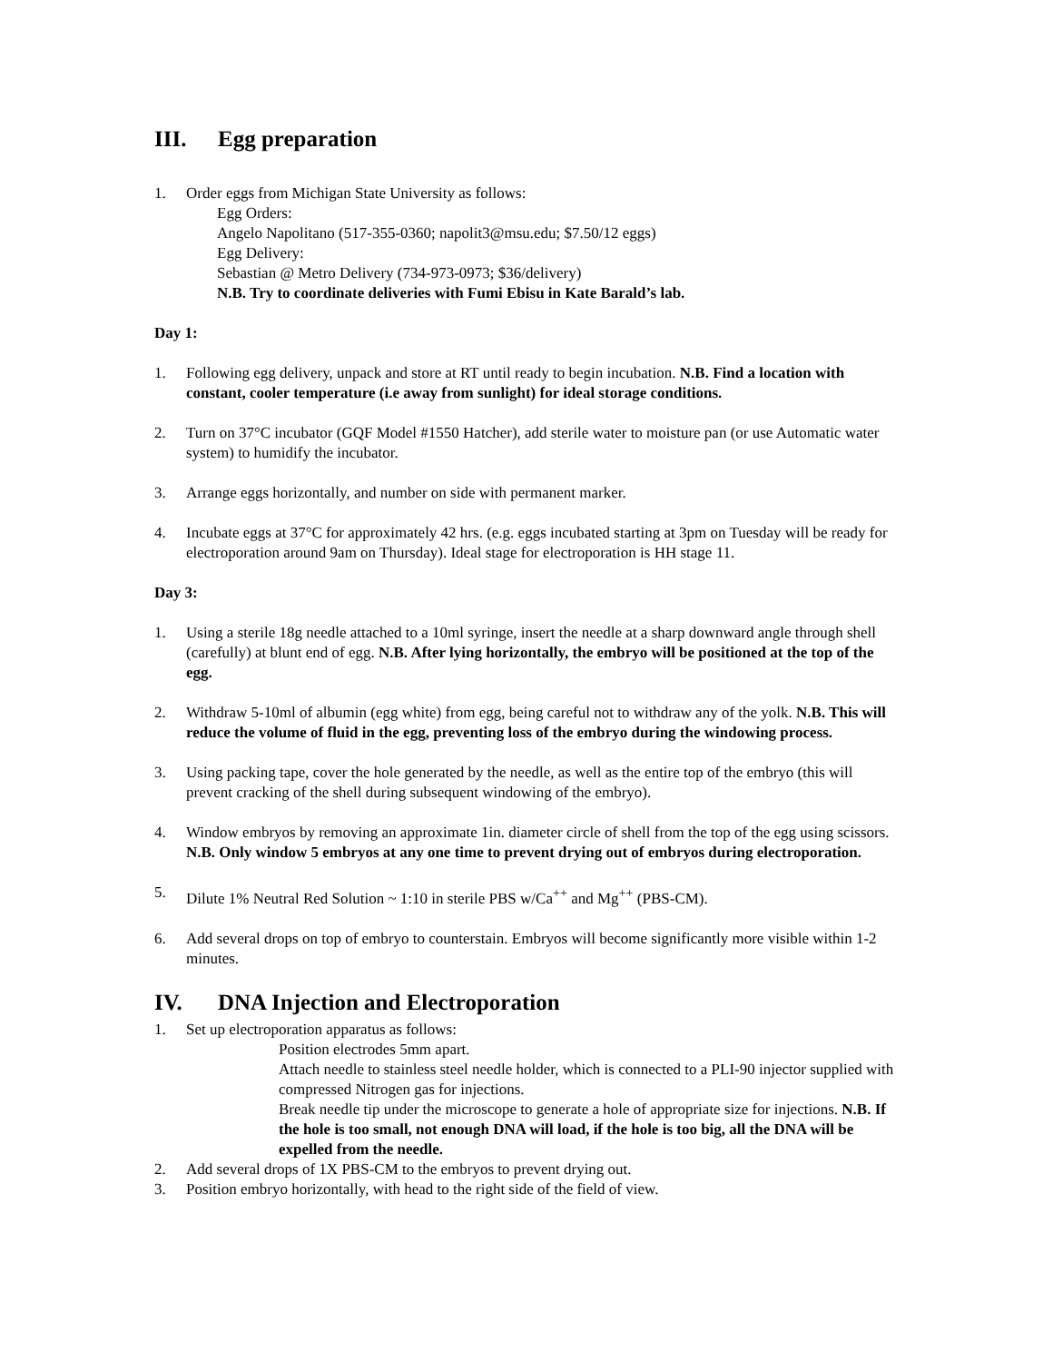III. Egg preparation
1. Order eggs from Michigan State University as follows:
Egg Orders:
Angelo Napolitano (517-355-0360; napolit3@msu.edu; $7.50/12 eggs)
Egg Delivery:
Sebastian @ Metro Delivery (734-973-0973; $36/delivery)
N.B. Try to coordinate deliveries with Fumi Ebisu in Kate Barald’s lab.
Day 1:
1. Following egg delivery, unpack and store at RT until ready to begin incubation. N.B. Find a location with constant, cooler temperature (i.e away from sunlight) for ideal storage conditions.
2. Turn on 37°C incubator (GQF Model #1550 Hatcher), add sterile water to moisture pan (or use Automatic water system) to humidify the incubator.
3. Arrange eggs horizontally, and number on side with permanent marker.
4. Incubate eggs at 37°C for approximately 42 hrs. (e.g. eggs incubated starting at 3pm on Tuesday will be ready for electroporation around 9am on Thursday). Ideal stage for electroporation is HH stage 11.
Day 3:
1. Using a sterile 18g needle attached to a 10ml syringe, insert the needle at a sharp downward angle through shell (carefully) at blunt end of egg. N.B. After lying horizontally, the embryo will be positioned at the top of the egg.
2. Withdraw 5-10ml of albumin (egg white) from egg, being careful not to withdraw any of the yolk. N.B. This will reduce the volume of fluid in the egg, preventing loss of the embryo during the windowing process.
3. Using packing tape, cover the hole generated by the needle, as well as the entire top of the embryo (this will prevent cracking of the shell during subsequent windowing of the embryo).
4. Window embryos by removing an approximate 1in. diameter circle of shell from the top of the egg using scissors. N.B. Only window 5 embryos at any one time to prevent drying out of embryos during electroporation.
5. Dilute 1% Neutral Red Solution ~ 1:10 in sterile PBS w/Ca<sup>++</sup> and Mg<sup>++</sup> (PBS-CM).
6. Add several drops on top of embryo to counterstain. Embryos will become significantly more visible within 1-2 minutes.
IV. DNA Injection and Electroporation
1. Set up electroporation apparatus as follows:
Position electrodes 5mm apart.
Attach needle to stainless steel needle holder, which is connected to a PLI-90 injector supplied with compressed Nitrogen gas for injections.
Break needle tip under the microscope to generate a hole of appropriate size for injections. N.B. If the hole is too small, not enough DNA will load, if the hole is too big, all the DNA will be expelled from the needle.
2. Add several drops of 1X PBS-CM to the embryos to prevent drying out.
3. Position embryo horizontally, with head to the right side of the field of view.